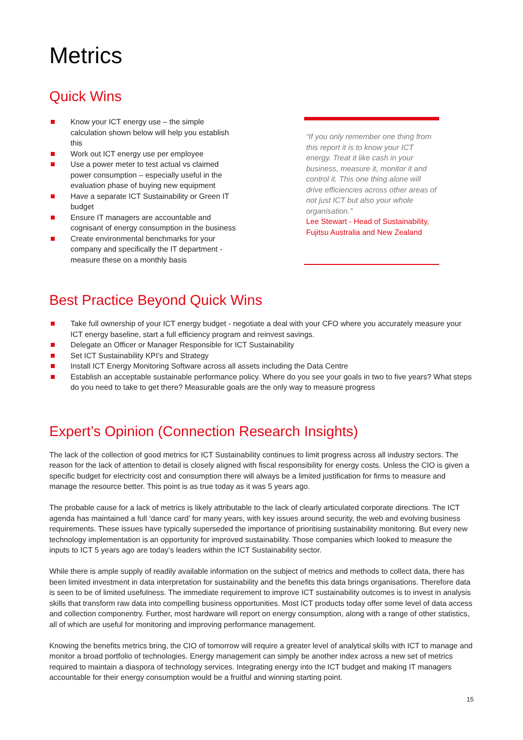Metrics
Quick Wins
Know your ICT energy use – the simple calculation shown below will help you establish this
Work out ICT energy use per employee
Use a power meter to test actual vs claimed power consumption – especially useful in the evaluation phase of buying new equipment
Have a separate ICT Sustainability or Green IT budget
Ensure IT managers are accountable and cognisant of energy consumption in the business
Create environmental benchmarks for your company and specifically the IT department - measure these on a monthly basis
“If you only remember one thing from this report it is to know your ICT energy. Treat it like cash in your business, measure it, monitor it and control it. This one thing alone will drive efficiencies across other areas of not just ICT but also your whole organisation.”
Lee Stewart - Head of Sustainability, Fujitsu Australia and New Zealand
Best Practice Beyond Quick Wins
Take full ownership of your ICT energy budget - negotiate a deal with your CFO where you accurately measure your ICT energy baseline, start a full efficiency program and reinvest savings.
Delegate an Officer or Manager Responsible for ICT Sustainability
Set ICT Sustainability KPI’s and Strategy
Install ICT Energy Monitoring Software across all assets including the Data Centre
Establish an acceptable sustainable performance policy. Where do you see your goals in two to five years? What steps do you need to take to get there? Measurable goals are the only way to measure progress
Expert’s Opinion (Connection Research Insights)
The lack of the collection of good metrics for ICT Sustainability continues to limit progress across all industry sectors. The reason for the lack of attention to detail is closely aligned with fiscal responsibility for energy costs. Unless the CIO is given a specific budget for electricity cost and consumption there will always be a limited justification for firms to measure and manage the resource better. This point is as true today as it was 5 years ago.
The probable cause for a lack of metrics is likely attributable to the lack of clearly articulated corporate directions. The ICT agenda has maintained a full ‘dance card’ for many years, with key issues around security, the web and evolving business requirements. These issues have typically superseded the importance of prioritising sustainability monitoring. But every new technology implementation is an opportunity for improved sustainability. Those companies which looked to measure the inputs to ICT 5 years ago are today’s leaders within the ICT Sustainability sector.
While there is ample supply of readily available information on the subject of metrics and methods to collect data, there has been limited investment in data interpretation for sustainability and the benefits this data brings organisations. Therefore data is seen to be of limited usefulness. The immediate requirement to improve ICT sustainability outcomes is to invest in analysis skills that transform raw data into compelling business opportunities. Most ICT products today offer some level of data access and collection componentry. Further, most hardware will report on energy consumption, along with a range of other statistics, all of which are useful for monitoring and improving performance management.
Knowing the benefits metrics bring, the CIO of tomorrow will require a greater level of analytical skills with ICT to manage and monitor a broad portfolio of technologies. Energy management can simply be another index across a new set of metrics required to maintain a diaspora of technology services. Integrating energy into the ICT budget and making IT managers accountable for their energy consumption would be a fruitful and winning starting point.
15